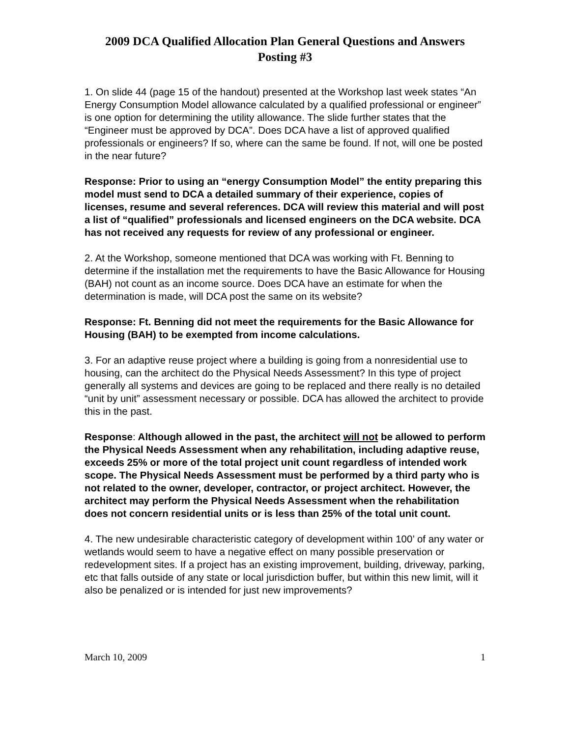2009 DCA Qualified Allocation Plan General Questions and Answers
Posting #3
1. On slide 44 (page 15 of the handout) presented at the Workshop last week states “An Energy Consumption Model allowance calculated by a qualified professional or engineer” is one option for determining the utility allowance. The slide further states that the “Engineer must be approved by DCA”. Does DCA have a list of approved qualified professionals or engineers? If so, where can the same be found. If not, will one be posted in the near future?
Response: Prior to using an “energy Consumption Model” the entity preparing this model must send to DCA a detailed summary of their experience, copies of licenses, resume and several references. DCA will review this material and will post a list of “qualified” professionals and licensed engineers on the DCA website. DCA has not received any requests for review of any professional or engineer.
2. At the Workshop, someone mentioned that DCA was working with Ft. Benning to determine if the installation met the requirements to have the Basic Allowance for Housing (BAH) not count as an income source. Does DCA have an estimate for when the determination is made, will DCA post the same on its website?
Response: Ft. Benning did not meet the requirements for the Basic Allowance for Housing (BAH) to be exempted from income calculations.
3. For an adaptive reuse project where a building is going from a nonresidential use to housing, can the architect do the Physical Needs Assessment? In this type of project generally all systems and devices are going to be replaced and there really is no detailed “unit by unit” assessment necessary or possible. DCA has allowed the architect to provide this in the past.
Response: Although allowed in the past, the architect will not be allowed to perform the Physical Needs Assessment when any rehabilitation, including adaptive reuse, exceeds 25% or more of the total project unit count regardless of intended work scope. The Physical Needs Assessment must be performed by a third party who is not related to the owner, developer, contractor, or project architect. However, the architect may perform the Physical Needs Assessment when the rehabilitation does not concern residential units or is less than 25% of the total unit count.
4. The new undesirable characteristic category of development within 100’ of any water or wetlands would seem to have a negative effect on many possible preservation or redevelopment sites. If a project has an existing improvement, building, driveway, parking, etc that falls outside of any state or local jurisdiction buffer, but within this new limit, will it also be penalized or is intended for just new improvements?
March 10, 2009 1